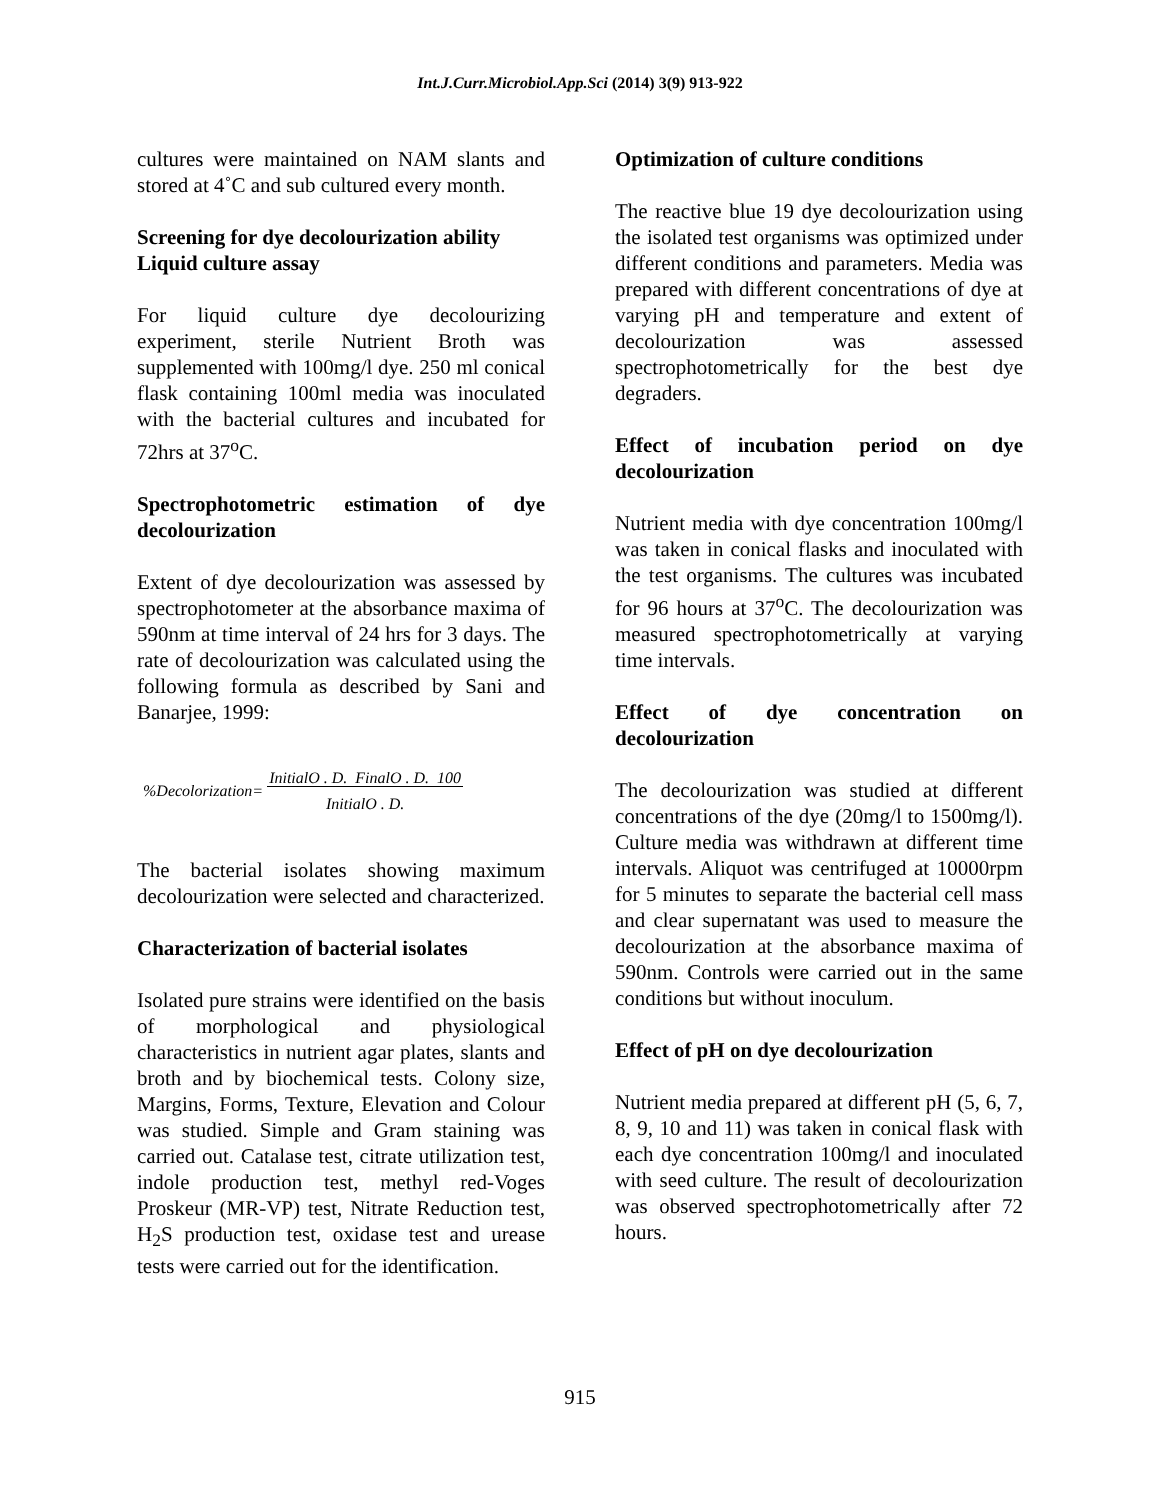Int.J.Curr.Microbiol.App.Sci (2014) 3(9) 913-922
cultures were maintained on NAM slants and stored at 4˚C and sub cultured every month.
Screening for dye decolourization ability
Liquid culture assay
For liquid culture dye decolourizing experiment, sterile Nutrient Broth was supplemented with 100mg/l dye. 250 ml conical flask containing 100ml media was inoculated with the bacterial cultures and incubated for 72hrs at 37<sup>o</sup>C.
Spectrophotometric estimation of dye decolourization
Extent of dye decolourization was assessed by spectrophotometer at the absorbance maxima of 590nm at time interval of 24 hrs for 3 days. The rate of decolourization was calculated using the following formula as described by Sani and Banarjee, 1999:
%Decolorization= InitialO . D. FinalO . D. 100
InitialO . D.
The bacterial isolates showing maximum decolourization were selected and characterized.
Characterization of bacterial isolates
Isolated pure strains were identified on the basis of morphological and physiological characteristics in nutrient agar plates, slants and broth and by biochemical tests. Colony size, Margins, Forms, Texture, Elevation and Colour was studied. Simple and Gram staining was carried out. Catalase test, citrate utilization test, indole production test, methyl red-Voges Proskeur (MR-VP) test, Nitrate Reduction test, H<sub>2</sub>S production test, oxidase test and urease tests were carried out for the identification.
Optimization of culture conditions
The reactive blue 19 dye decolourization using the isolated test organisms was optimized under different conditions and parameters. Media was prepared with different concentrations of dye at varying pH and temperature and extent of decolourization was assessed spectrophotometrically for the best dye degraders.
Effect of incubation period on dye decolourization
Nutrient media with dye concentration 100mg/l was taken in conical flasks and inoculated with the test organisms. The cultures was incubated for 96 hours at 37<sup>o</sup>C. The decolourization was measured spectrophotometrically at varying time intervals.
Effect of dye concentration on decolourization
The decolourization was studied at different concentrations of the dye (20mg/l to 1500mg/l). Culture media was withdrawn at different time intervals. Aliquot was centrifuged at 10000rpm for 5 minutes to separate the bacterial cell mass and clear supernatant was used to measure the decolourization at the absorbance maxima of 590nm. Controls were carried out in the same conditions but without inoculum.
Effect of pH on dye decolourization
Nutrient media prepared at different pH (5, 6, 7, 8, 9, 10 and 11) was taken in conical flask with each dye concentration 100mg/l and inoculated with seed culture. The result of decolourization was observed spectrophotometrically after 72 hours.
915